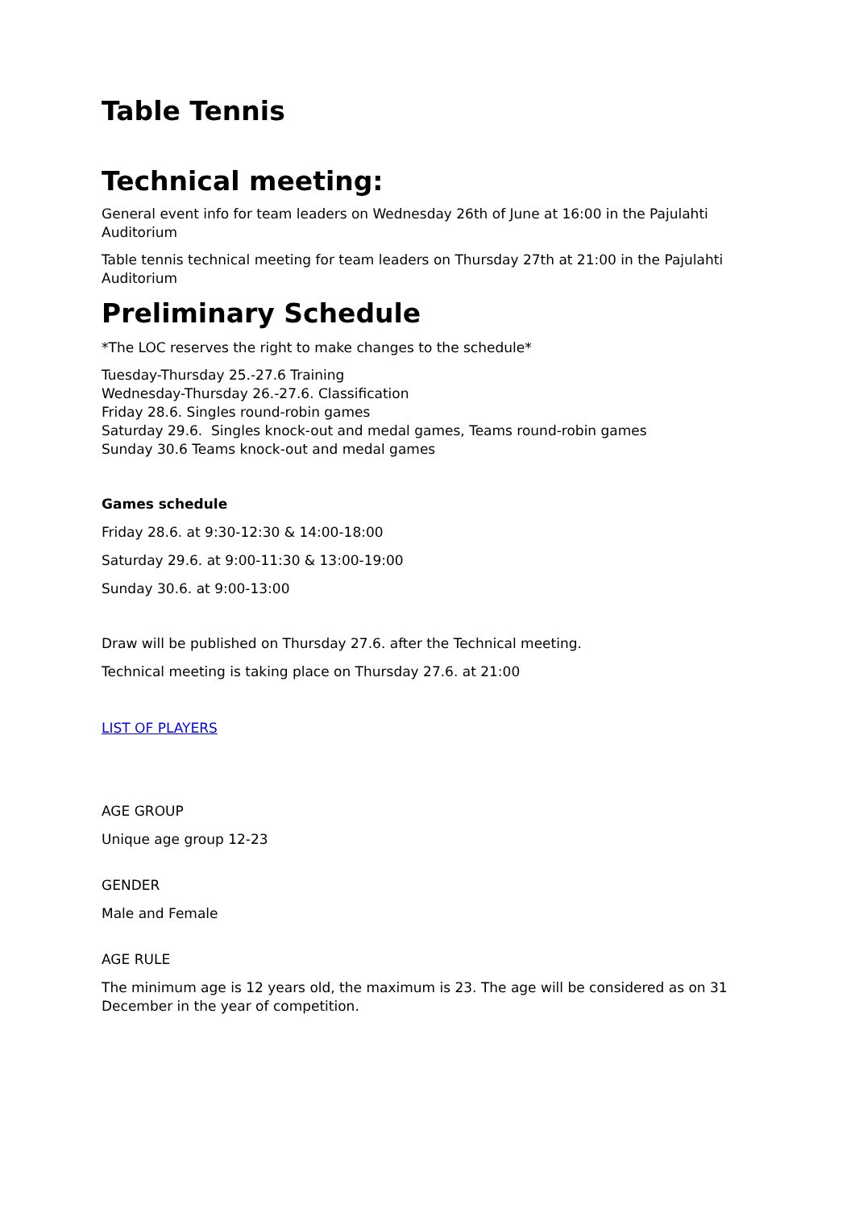Table Tennis
Technical meeting:
General event info for team leaders on Wednesday 26th of June at 16:00 in the Pajulahti Auditorium
Table tennis technical meeting for team leaders on Thursday 27th at 21:00 in the Pajulahti Auditorium
Preliminary Schedule
*The LOC reserves the right to make changes to the schedule*
Tuesday-Thursday 25.-27.6 Training
Wednesday-Thursday 26.-27.6. Classification
Friday 28.6. Singles round-robin games
Saturday 29.6. Singles knock-out and medal games, Teams round-robin games
Sunday 30.6 Teams knock-out and medal games
Games schedule
Friday 28.6. at 9:30-12:30 & 14:00-18:00
Saturday 29.6. at 9:00-11:30 & 13:00-19:00
Sunday 30.6. at 9:00-13:00
Draw will be published on Thursday 27.6. after the Technical meeting.
Technical meeting is taking place on Thursday 27.6. at 21:00
LIST OF PLAYERS
AGE GROUP
Unique age group 12-23
GENDER
Male and Female
AGE RULE
The minimum age is 12 years old, the maximum is 23. The age will be considered as on 31 December in the year of competition.